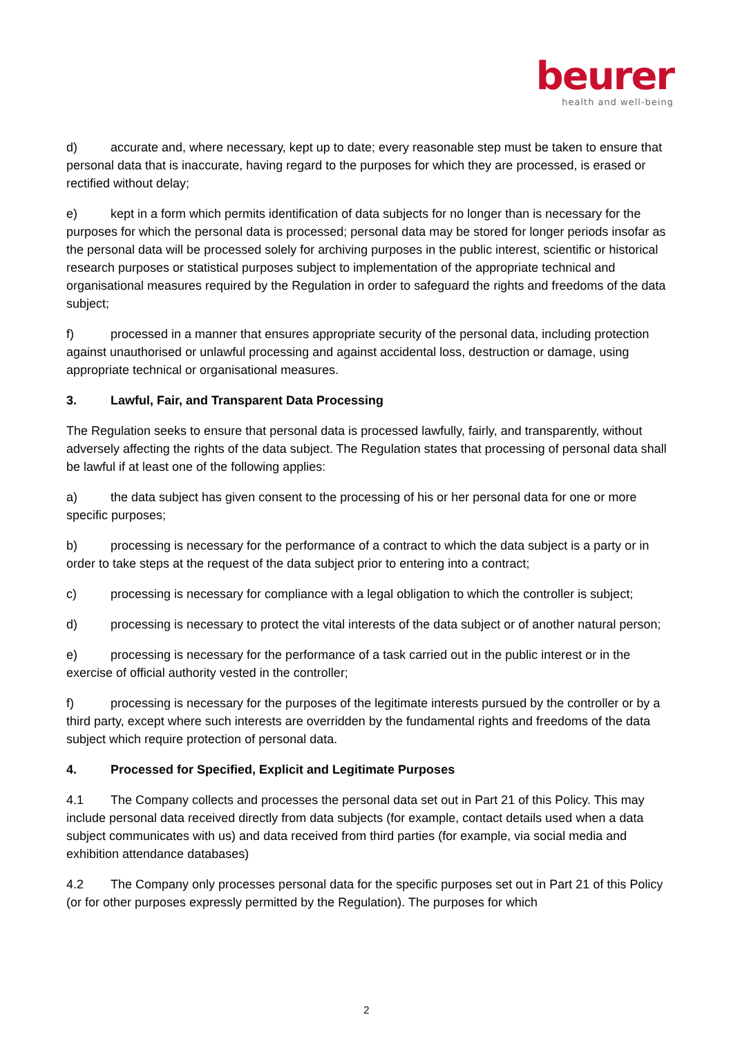beurer
health and well-being
d) accurate and, where necessary, kept up to date; every reasonable step must be taken to ensure that personal data that is inaccurate, having regard to the purposes for which they are processed, is erased or rectified without delay;
e) kept in a form which permits identification of data subjects for no longer than is necessary for the purposes for which the personal data is processed; personal data may be stored for longer periods insofar as the personal data will be processed solely for archiving purposes in the public interest, scientific or historical research purposes or statistical purposes subject to implementation of the appropriate technical and organisational measures required by the Regulation in order to safeguard the rights and freedoms of the data subject;
f) processed in a manner that ensures appropriate security of the personal data, including protection against unauthorised or unlawful processing and against accidental loss, destruction or damage, using appropriate technical or organisational measures.
3. Lawful, Fair, and Transparent Data Processing
The Regulation seeks to ensure that personal data is processed lawfully, fairly, and transparently, without adversely affecting the rights of the data subject. The Regulation states that processing of personal data shall be lawful if at least one of the following applies:
a) the data subject has given consent to the processing of his or her personal data for one or more specific purposes;
b) processing is necessary for the performance of a contract to which the data subject is a party or in order to take steps at the request of the data subject prior to entering into a contract;
c) processing is necessary for compliance with a legal obligation to which the controller is subject;
d) processing is necessary to protect the vital interests of the data subject or of another natural person;
e) processing is necessary for the performance of a task carried out in the public interest or in the exercise of official authority vested in the controller;
f) processing is necessary for the purposes of the legitimate interests pursued by the controller or by a third party, except where such interests are overridden by the fundamental rights and freedoms of the data subject which require protection of personal data.
4. Processed for Specified, Explicit and Legitimate Purposes
4.1 The Company collects and processes the personal data set out in Part 21 of this Policy. This may include personal data received directly from data subjects (for example, contact details used when a data subject communicates with us) and data received from third parties (for example, via social media and exhibition attendance databases)
4.2 The Company only processes personal data for the specific purposes set out in Part 21 of this Policy (or for other purposes expressly permitted by the Regulation). The purposes for which
2